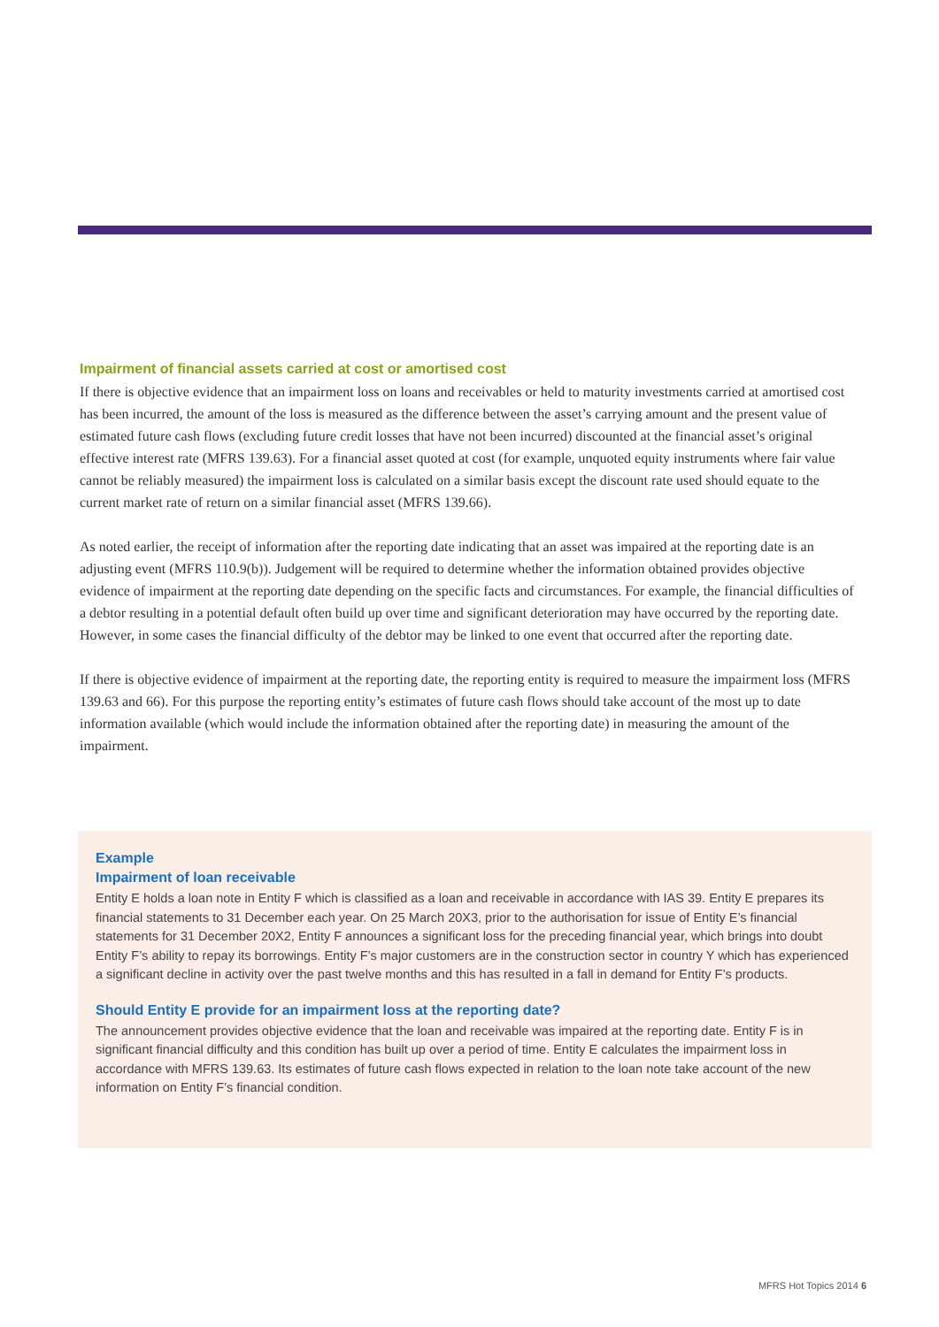Impairment of financial assets carried at cost or amortised cost
If there is objective evidence that an impairment loss on loans and receivables or held to maturity investments carried at amortised cost has been incurred, the amount of the loss is measured as the difference between the asset’s carrying amount and the present value of estimated future cash flows (excluding future credit losses that have not been incurred) discounted at the financial asset’s original effective interest rate (MFRS 139.63). For a financial asset quoted at cost (for example, unquoted equity instruments where fair value cannot be reliably measured) the impairment loss is calculated on a similar basis except the discount rate used should equate to the current market rate of return on a similar financial asset (MFRS 139.66).
As noted earlier, the receipt of information after the reporting date indicating that an asset was impaired at the reporting date is an adjusting event (MFRS 110.9(b)). Judgement will be required to determine whether the information obtained provides objective evidence of impairment at the reporting date depending on the specific facts and circumstances. For example, the financial difficulties of a debtor resulting in a potential default often build up over time and significant deterioration may have occurred by the reporting date. However, in some cases the financial difficulty of the debtor may be linked to one event that occurred after the reporting date.
If there is objective evidence of impairment at the reporting date, the reporting entity is required to measure the impairment loss (MFRS 139.63 and 66). For this purpose the reporting entity’s estimates of future cash flows should take account of the most up to date information available (which would include the information obtained after the reporting date) in measuring the amount of the impairment.
Example
Impairment of loan receivable
Entity E holds a loan note in Entity F which is classified as a loan and receivable in accordance with IAS 39. Entity E prepares its financial statements to 31 December each year. On 25 March 20X3, prior to the authorisation for issue of Entity E’s financial statements for 31 December 20X2, Entity F announces a significant loss for the preceding financial year, which brings into doubt Entity F’s ability to repay its borrowings. Entity F’s major customers are in the construction sector in country Y which has experienced a significant decline in activity over the past twelve months and this has resulted in a fall in demand for Entity F’s products.
Should Entity E provide for an impairment loss at the reporting date?
The announcement provides objective evidence that the loan and receivable was impaired at the reporting date. Entity F is in significant financial difficulty and this condition has built up over a period of time. Entity E calculates the impairment loss in accordance with MFRS 139.63. Its estimates of future cash flows expected in relation to the loan note take account of the new information on Entity F’s financial condition.
MFRS Hot Topics 2014 6